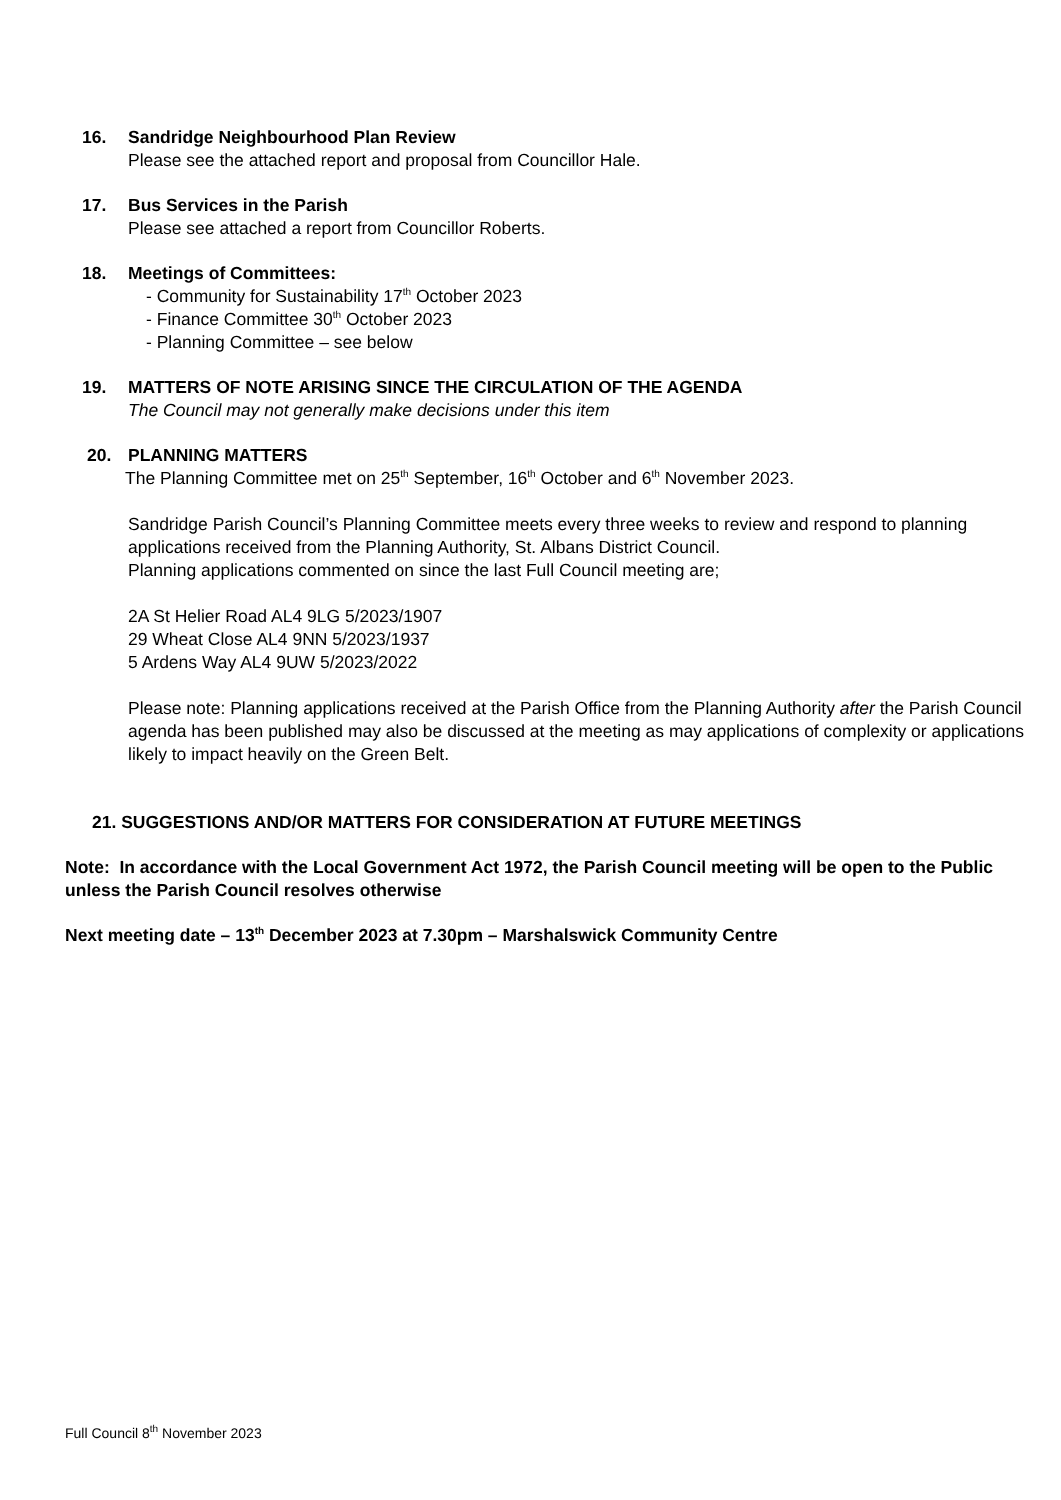16.
Sandridge Neighbourhood Plan Review
Please see the attached report and proposal from Councillor Hale.
17.
Bus Services in the Parish
Please see attached a report from Councillor Roberts.
18.
Meetings of Committees:
- Community for Sustainability 17<sup>th</sup> October 2023
- Finance Committee 30<sup>th</sup> October 2023
- Planning Committee – see below
19.
MATTERS OF NOTE ARISING SINCE THE CIRCULATION OF THE AGENDA
The Council may not generally make decisions under this item
20.
PLANNING MATTERS
The Planning Committee met on 25<sup>th</sup> September, 16<sup>th</sup> October and 6<sup>th</sup> November 2023.
Sandridge Parish Council’s Planning Committee meets every three weeks to review and respond to planning applications received from the Planning Authority, St. Albans District Council.
Planning applications commented on since the last Full Council meeting are;
2A St Helier Road AL4 9LG 5/2023/1907
29 Wheat Close AL4 9NN 5/2023/1937
5 Ardens Way AL4 9UW 5/2023/2022
Please note: Planning applications received at the Parish Office from the Planning Authority after the Parish Council agenda has been published may also be discussed at the meeting as may applications of complexity or applications likely to impact heavily on the Green Belt.
21. SUGGESTIONS AND/OR MATTERS FOR CONSIDERATION AT FUTURE MEETINGS
Note: In accordance with the Local Government Act 1972, the Parish Council meeting will be open to the Public unless the Parish Council resolves otherwise
Next meeting date – 13<sup>th</sup> December 2023 at 7.30pm – Marshalswick Community Centre
Full Council 8<sup>th</sup> November 2023